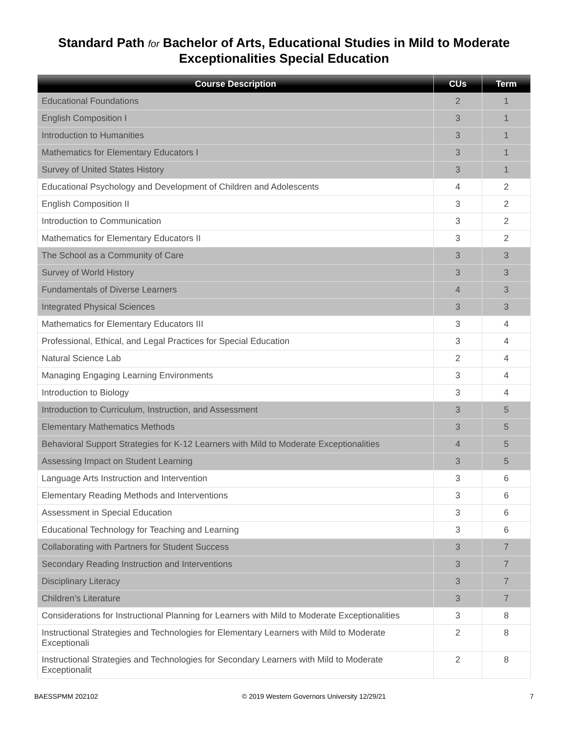Standard Path for Bachelor of Arts, Educational Studies in Mild to Moderate
Exceptionalities Special Education
| Course Description | CUs | Term |
| --- | --- | --- |
| Educational Foundations | 2 | 1 |
| English Composition I | 3 | 1 |
| Introduction to Humanities | 3 | 1 |
| Mathematics for Elementary Educators I | 3 | 1 |
| Survey of United States History | 3 | 1 |
| Educational Psychology and Development of Children and Adolescents | 4 | 2 |
| English Composition II | 3 | 2 |
| Introduction to Communication | 3 | 2 |
| Mathematics for Elementary Educators II | 3 | 2 |
| The School as a Community of Care | 3 | 3 |
| Survey of World History | 3 | 3 |
| Fundamentals of Diverse Learners | 4 | 3 |
| Integrated Physical Sciences | 3 | 3 |
| Mathematics for Elementary Educators III | 3 | 4 |
| Professional, Ethical, and Legal Practices for Special Education | 3 | 4 |
| Natural Science Lab | 2 | 4 |
| Managing Engaging Learning Environments | 3 | 4 |
| Introduction to Biology | 3 | 4 |
| Introduction to Curriculum, Instruction, and Assessment | 3 | 5 |
| Elementary Mathematics Methods | 3 | 5 |
| Behavioral Support Strategies for K-12 Learners with Mild to Moderate Exceptionalities | 4 | 5 |
| Assessing Impact on Student Learning | 3 | 5 |
| Language Arts Instruction and Intervention | 3 | 6 |
| Elementary Reading Methods and Interventions | 3 | 6 |
| Assessment in Special Education | 3 | 6 |
| Educational Technology for Teaching and Learning | 3 | 6 |
| Collaborating with Partners for Student Success | 3 | 7 |
| Secondary Reading Instruction and Interventions | 3 | 7 |
| Disciplinary Literacy | 3 | 7 |
| Children’s Literature | 3 | 7 |
| Considerations for Instructional Planning for Learners with Mild to Moderate Exceptionalities | 3 | 8 |
| Instructional Strategies and Technologies for Elementary Learners with Mild to Moderate Exceptionali | 2 | 8 |
| Instructional Strategies and Technologies for Secondary Learners with Mild to Moderate Exceptionalit | 2 | 8 |
BAESSPMM 202102 © 2019 Western Governors University 12/29/21 7